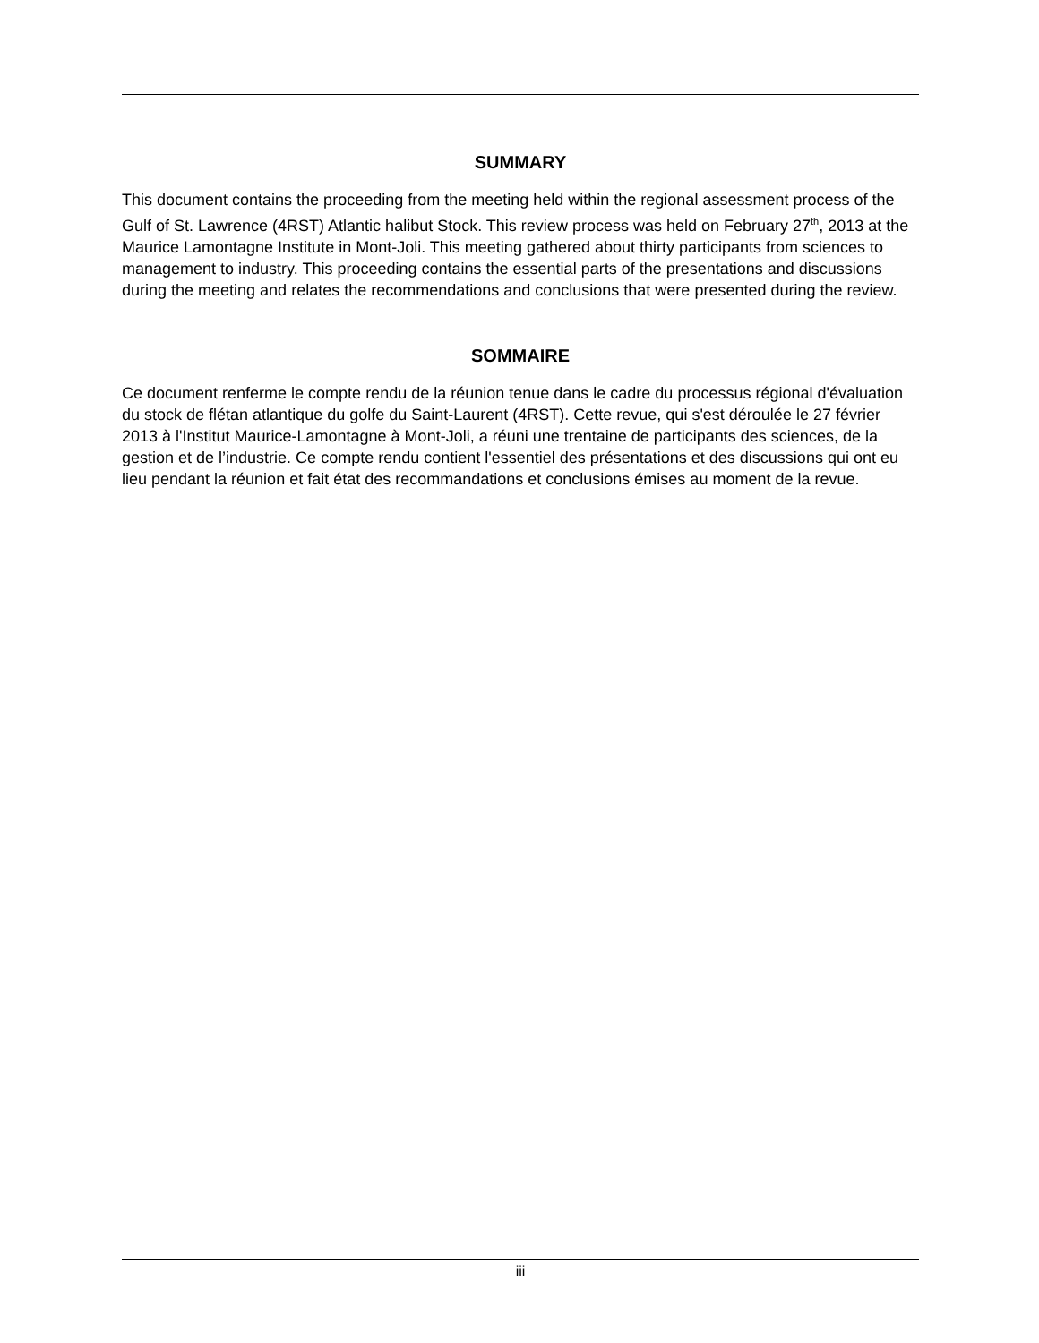SUMMARY
This document contains the proceeding from the meeting held within the regional assessment process of the Gulf of St. Lawrence (4RST) Atlantic halibut Stock. This review process was held on February 27<sup>th</sup>, 2013 at the Maurice Lamontagne Institute in Mont-Joli. This meeting gathered about thirty participants from sciences to management to industry. This proceeding contains the essential parts of the presentations and discussions during the meeting and relates the recommendations and conclusions that were presented during the review.
SOMMAIRE
Ce document renferme le compte rendu de la réunion tenue dans le cadre du processus régional d'évaluation du stock de flétan atlantique du golfe du Saint-Laurent (4RST). Cette revue, qui s'est déroulée le 27 février 2013 à l'Institut Maurice-Lamontagne à Mont-Joli, a réuni une trentaine de participants des sciences, de la gestion et de l’industrie. Ce compte rendu contient l'essentiel des présentations et des discussions qui ont eu lieu pendant la réunion et fait état des recommandations et conclusions émises au moment de la revue.
iii